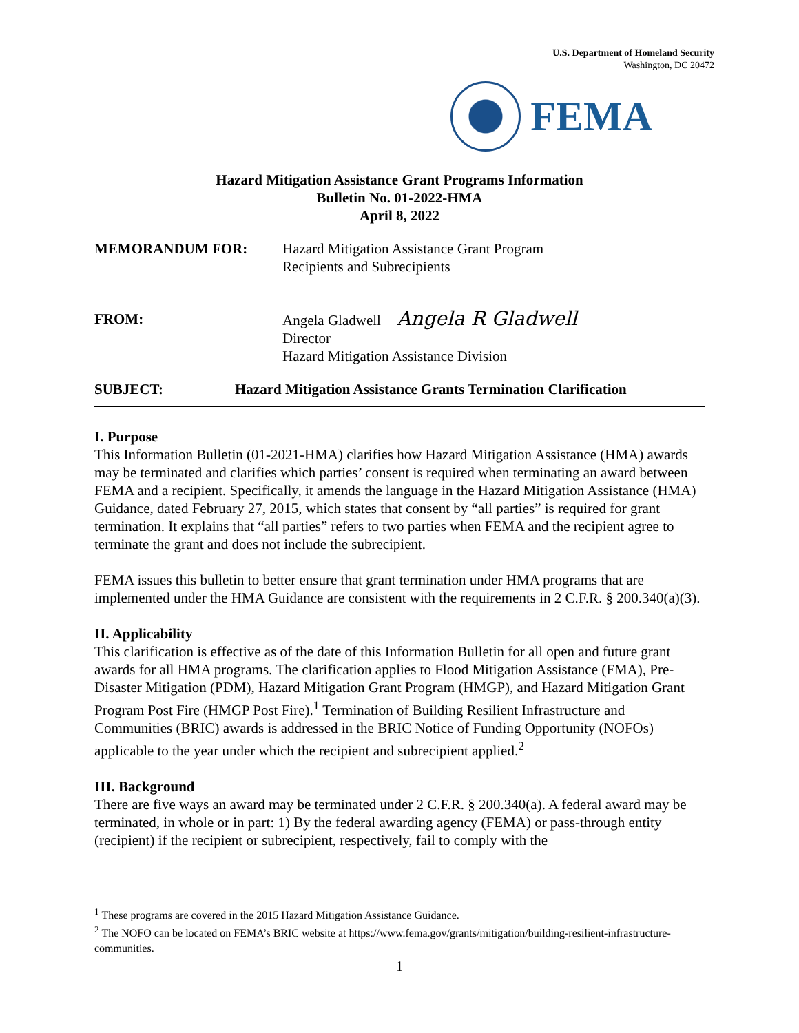U.S. Department of Homeland Security
Washington, DC 20472
FEMA
Hazard Mitigation Assistance Grant Programs Information
Bulletin No. 01-2022-HMA
April 8, 2022
MEMORANDUM FOR: Hazard Mitigation Assistance Grant Program
Recipients and Subrecipients
FROM: Angela Gladwell Angela R Gladwell
Director
Hazard Mitigation Assistance Division
SUBJECT: Hazard Mitigation Assistance Grants Termination Clarification
I. Purpose
This Information Bulletin (01-2021-HMA) clarifies how Hazard Mitigation Assistance (HMA) awards may be terminated and clarifies which parties’ consent is required when terminating an award between FEMA and a recipient. Specifically, it amends the language in the Hazard Mitigation Assistance (HMA) Guidance, dated February 27, 2015, which states that consent by “all parties” is required for grant termination. It explains that “all parties” refers to two parties when FEMA and the recipient agree to terminate the grant and does not include the subrecipient.
FEMA issues this bulletin to better ensure that grant termination under HMA programs that are implemented under the HMA Guidance are consistent with the requirements in 2 C.F.R. § 200.340(a)(3).
II. Applicability
This clarification is effective as of the date of this Information Bulletin for all open and future grant awards for all HMA programs. The clarification applies to Flood Mitigation Assistance (FMA), Pre-Disaster Mitigation (PDM), Hazard Mitigation Grant Program (HMGP), and Hazard Mitigation Grant Program Post Fire (HMGP Post Fire).<sup>1</sup> Termination of Building Resilient Infrastructure and Communities (BRIC) awards is addressed in the BRIC Notice of Funding Opportunity (NOFOs) applicable to the year under which the recipient and subrecipient applied.<sup>2</sup>
III. Background
There are five ways an award may be terminated under 2 C.F.R. § 200.340(a). A federal award may be terminated, in whole or in part: 1) By the federal awarding agency (FEMA) or pass-through entity (recipient) if the recipient or subrecipient, respectively, fail to comply with the
<sup>1</sup> These programs are covered in the 2015 Hazard Mitigation Assistance Guidance.
<sup>2</sup> The NOFO can be located on FEMA’s BRIC website at https://www.fema.gov/grants/mitigation/building-resilient-infrastructure-communities.
1